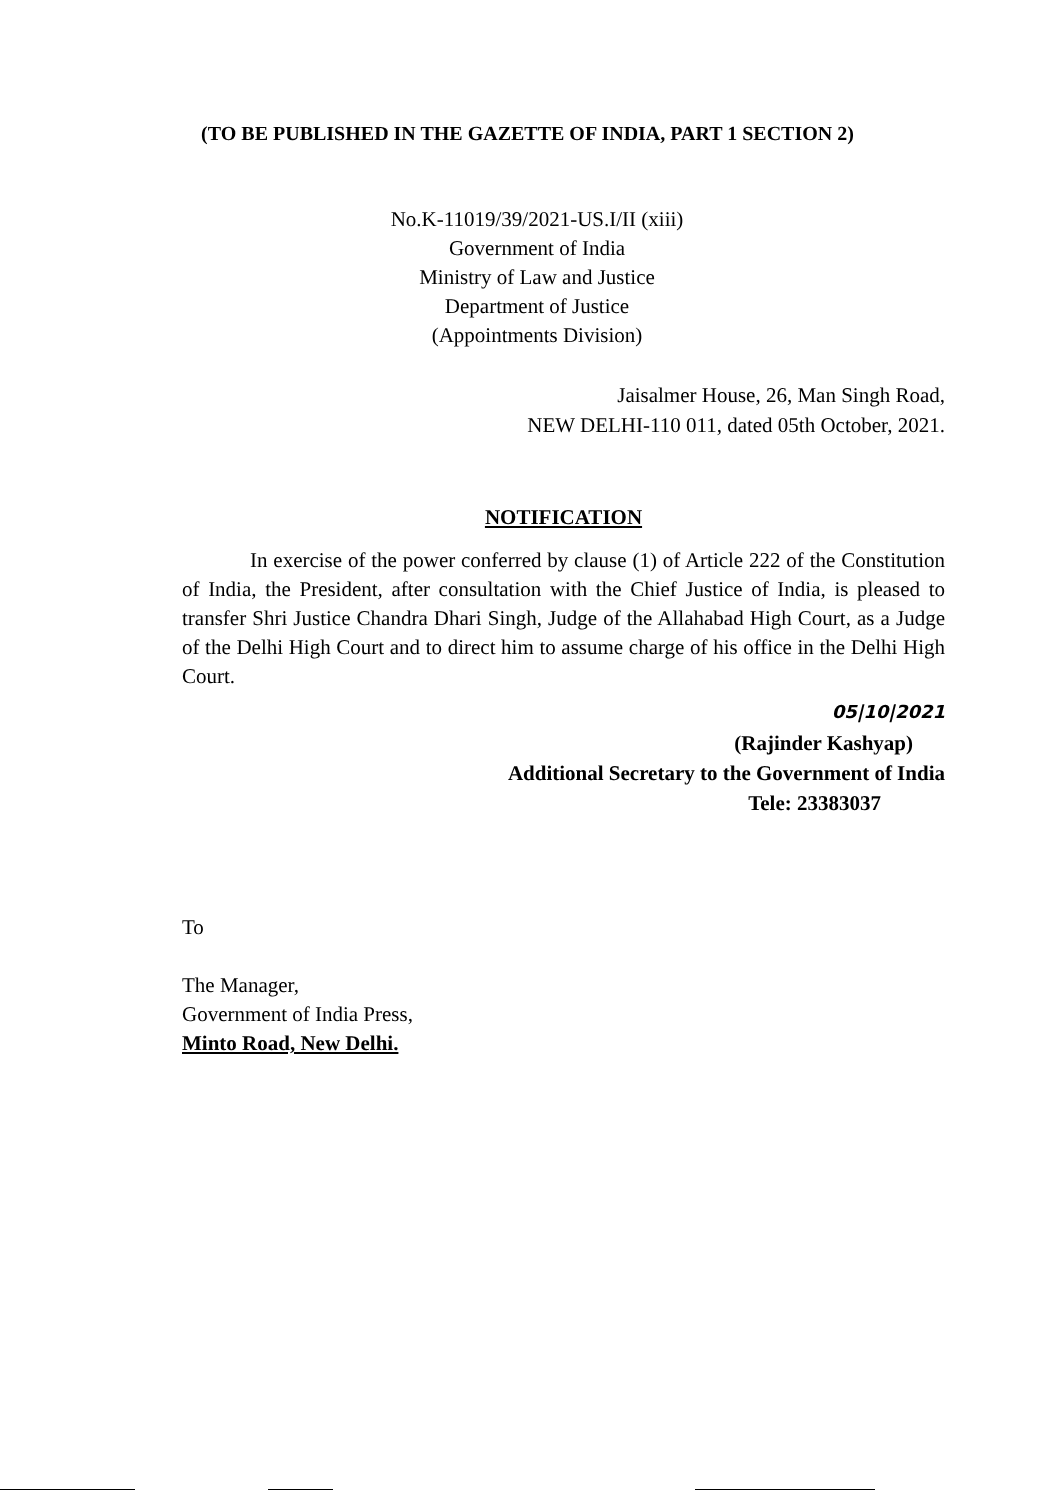(TO BE PUBLISHED IN THE GAZETTE OF INDIA, PART 1 SECTION 2)
No.K-11019/39/2021-US.I/II (xiii)
Government of India
Ministry of Law and Justice
Department of Justice
(Appointments Division)
Jaisalmer House, 26, Man Singh Road,
NEW DELHI-110 011, dated 05th October, 2021.
NOTIFICATION
In exercise of the power conferred by clause (1) of Article 222 of the Constitution of India, the President, after consultation with the Chief Justice of India, is pleased to transfer Shri Justice Chandra Dhari Singh, Judge of the Allahabad High Court, as a Judge of the Delhi High Court and to direct him to assume charge of his office in the Delhi High Court.
05|10|2021
(Rajinder Kashyap)
Additional Secretary to the Government of India
Tele: 23383037
To
The Manager,
Government of India Press,
Minto Road, New Delhi.